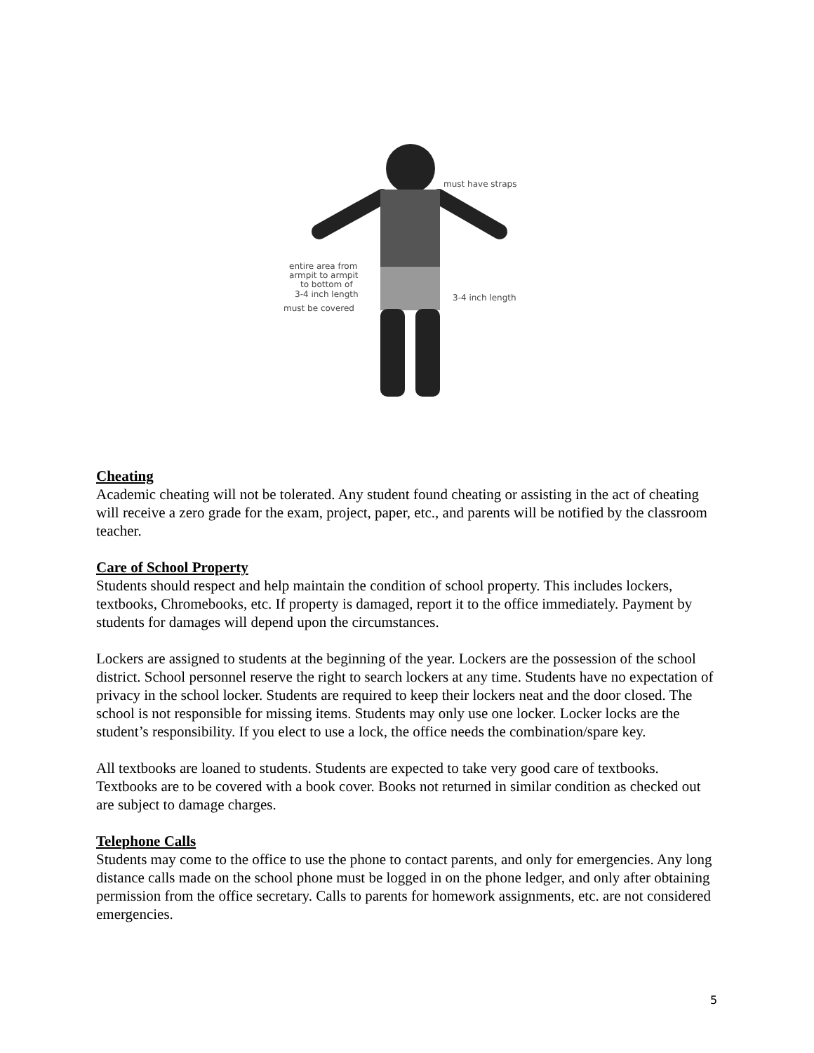must have straps
entire area from
armpit to armpit
to bottom of
3-4 inch length
must be covered
3-4 inch length
Cheating
Academic cheating will not be tolerated. Any student found cheating or assisting in the act of cheating will receive a zero grade for the exam, project, paper, etc., and parents will be notified by the classroom teacher.
Care of School Property
Students should respect and help maintain the condition of school property. This includes lockers, textbooks, Chromebooks, etc. If property is damaged, report it to the office immediately. Payment by students for damages will depend upon the circumstances.
Lockers are assigned to students at the beginning of the year. Lockers are the possession of the school district. School personnel reserve the right to search lockers at any time. Students have no expectation of privacy in the school locker. Students are required to keep their lockers neat and the door closed. The school is not responsible for missing items. Students may only use one locker. Locker locks are the student’s responsibility. If you elect to use a lock, the office needs the combination/spare key.
All textbooks are loaned to students. Students are expected to take very good care of textbooks. Textbooks are to be covered with a book cover. Books not returned in similar condition as checked out are subject to damage charges.
Telephone Calls
Students may come to the office to use the phone to contact parents, and only for emergencies. Any long distance calls made on the school phone must be logged in on the phone ledger, and only after obtaining permission from the office secretary. Calls to parents for homework assignments, etc. are not considered emergencies.
5